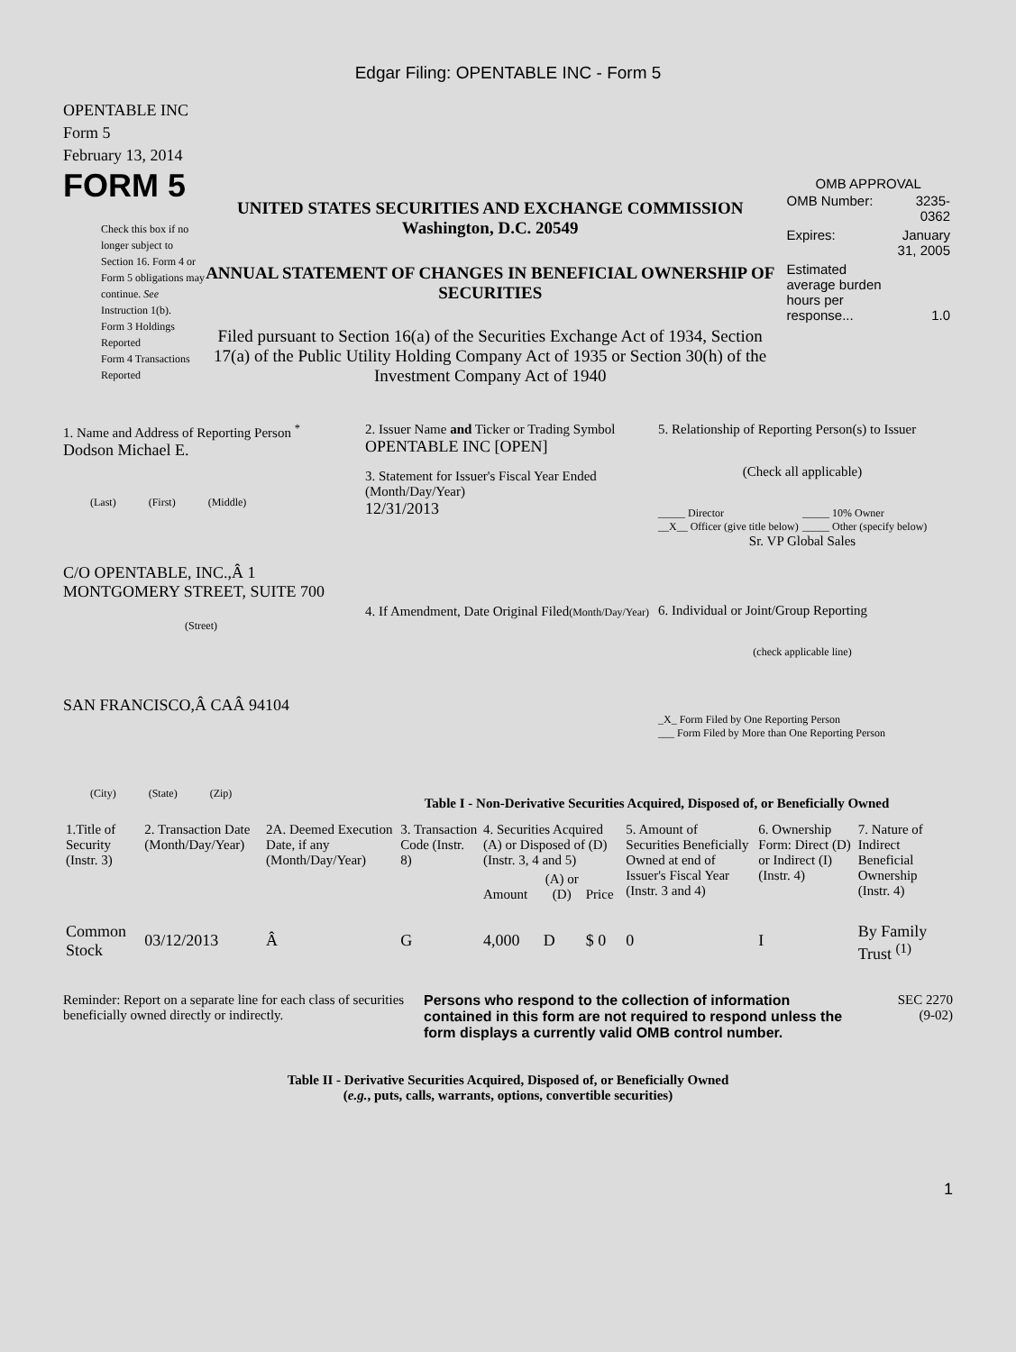Edgar Filing: OPENTABLE INC - Form 5
OPENTABLE INC
Form 5
February 13, 2014
FORM 5
Check this box if no longer subject to Section 16. Form 4 or Form 5 obligations may continue. See Instruction 1(b).
Form 3 Holdings Reported
Form 4 Transactions Reported
UNITED STATES SECURITIES AND EXCHANGE COMMISSION
Washington, D.C. 20549
ANNUAL STATEMENT OF CHANGES IN BENEFICIAL OWNERSHIP OF SECURITIES
Filed pursuant to Section 16(a) of the Securities Exchange Act of 1934, Section 17(a) of the Public Utility Holding Company Act of 1935 or Section 30(h) of the Investment Company Act of 1940
OMB APPROVAL
| OMB Number: | 3235-0362 |
| Expires: | January 31, 2005 |
| Estimated average burden hours per response... | 1.0 |
1. Name and Address of Reporting Person <sup>*</sup>
Dodson Michael E.
(Last) (First) (Middle)
C/O OPENTABLE, INC.,Â 1 MONTGOMERY STREET, SUITE 700
(Street)
SAN FRANCISCO,Â CAÂ 94104
(City) (State) (Zip)
2. Issuer Name and Ticker or Trading Symbol
OPENTABLE INC [OPEN]
3. Statement for Issuer's Fiscal Year Ended (Month/Day/Year)
12/31/2013
4. If Amendment, Date Original Filed(Month/Day/Year)
5. Relationship of Reporting Person(s) to Issuer
(Check all applicable)
_____ Director
__X__ Officer (give title below)
_____ 10% Owner
_____ Other (specify below)
Sr. VP Global Sales
6. Individual or Joint/Group Reporting
(check applicable line)
_X_ Form Filed by One Reporting Person
___ Form Filed by More than One Reporting Person
Table I - Non-Derivative Securities Acquired, Disposed of, or Beneficially Owned
| 1.Title of Security (Instr. 3) | 2. Transaction Date (Month/Day/Year) | 2A. Deemed Execution Date, if any (Month/Day/Year) | 3. Transaction Code (Instr. 8) | 4. Securities Acquired (A) or Disposed of (D) (Instr. 3, 4 and 5) | | | 5. Amount of Securities Beneficially Owned at end of Issuer's Fiscal Year (Instr. 3 and 4) | 6. Ownership Form: Direct (D) or Indirect (I) (Instr. 4) | 7. Nature of Indirect Beneficial Ownership (Instr. 4) |
| --- | --- | --- | --- | --- | --- | --- | --- | --- | --- |
| | | | | Amount | (A) or (D) | Price | | | |
| Common Stock | 03/12/2013 | Â | G | 4,000 | D | $ 0 | 0 | I | By Family Trust <sup>(1)</sup> |
Reminder: Report on a separate line for each class of securities beneficially owned directly or indirectly.
Persons who respond to the collection of information contained in this form are not required to respond unless the form displays a currently valid OMB control number.
SEC 2270
(9-02)
Table II - Derivative Securities Acquired, Disposed of, or Beneficially Owned
(e.g., puts, calls, warrants, options, convertible securities)
1